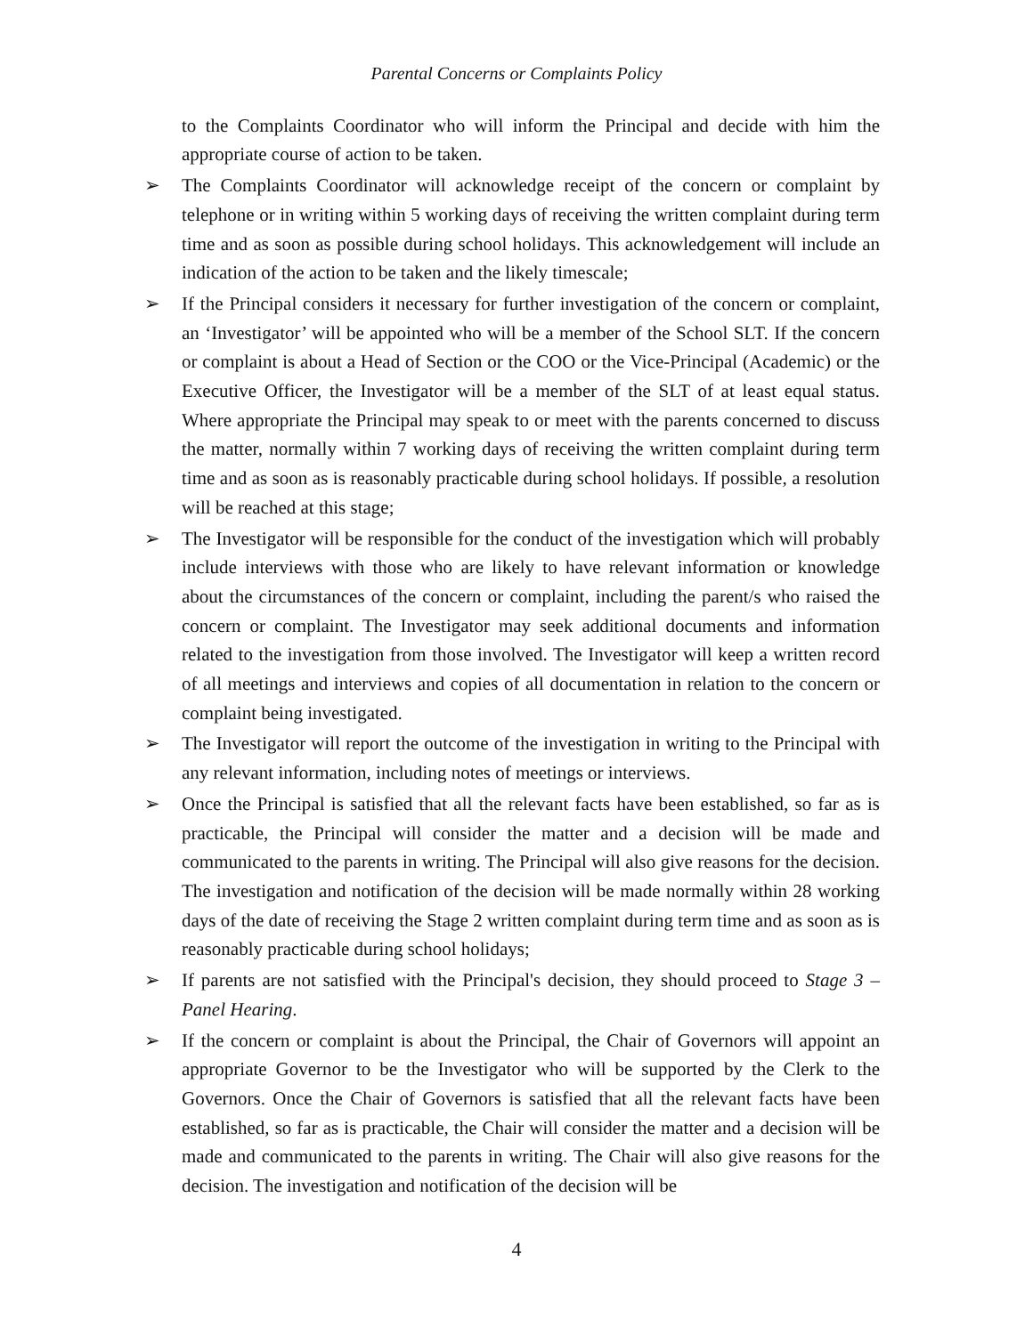Parental Concerns or Complaints Policy
to the Complaints Coordinator who will inform the Principal and decide with him the appropriate course of action to be taken.
➢ The Complaints Coordinator will acknowledge receipt of the concern or complaint by telephone or in writing within 5 working days of receiving the written complaint during term time and as soon as possible during school holidays. This acknowledgement will include an indication of the action to be taken and the likely timescale;
➢ If the Principal considers it necessary for further investigation of the concern or complaint, an ‘Investigator’ will be appointed who will be a member of the School SLT. If the concern or complaint is about a Head of Section or the COO or the Vice-Principal (Academic) or the Executive Officer, the Investigator will be a member of the SLT of at least equal status. Where appropriate the Principal may speak to or meet with the parents concerned to discuss the matter, normally within 7 working days of receiving the written complaint during term time and as soon as is reasonably practicable during school holidays. If possible, a resolution will be reached at this stage;
➢ The Investigator will be responsible for the conduct of the investigation which will probably include interviews with those who are likely to have relevant information or knowledge about the circumstances of the concern or complaint, including the parent/s who raised the concern or complaint. The Investigator may seek additional documents and information related to the investigation from those involved. The Investigator will keep a written record of all meetings and interviews and copies of all documentation in relation to the concern or complaint being investigated.
➢ The Investigator will report the outcome of the investigation in writing to the Principal with any relevant information, including notes of meetings or interviews.
➢ Once the Principal is satisfied that all the relevant facts have been established, so far as is practicable, the Principal will consider the matter and a decision will be made and communicated to the parents in writing. The Principal will also give reasons for the decision. The investigation and notification of the decision will be made normally within 28 working days of the date of receiving the Stage 2 written complaint during term time and as soon as is reasonably practicable during school holidays;
➢ If parents are not satisfied with the Principal's decision, they should proceed to Stage 3 – Panel Hearing.
➢ If the concern or complaint is about the Principal, the Chair of Governors will appoint an appropriate Governor to be the Investigator who will be supported by the Clerk to the Governors. Once the Chair of Governors is satisfied that all the relevant facts have been established, so far as is practicable, the Chair will consider the matter and a decision will be made and communicated to the parents in writing. The Chair will also give reasons for the decision. The investigation and notification of the decision will be
4